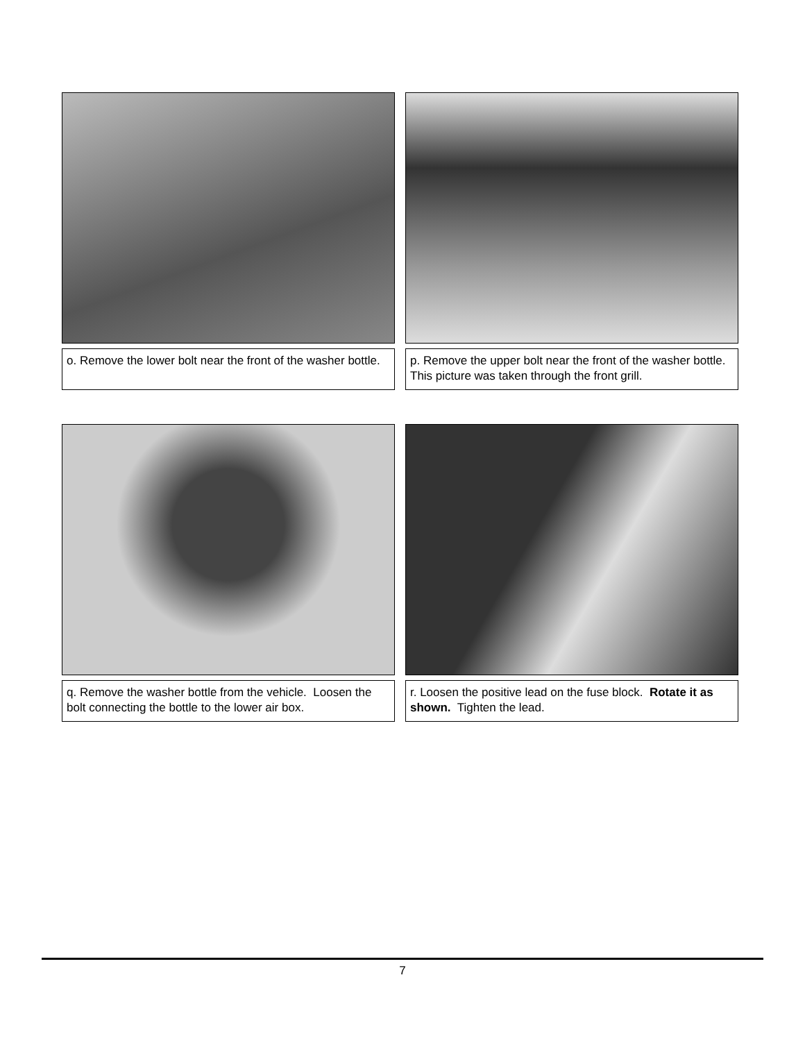o. Remove the lower bolt near the front of the washer bottle.
p. Remove the upper bolt near the front of the washer bottle. This picture was taken through the front grill.
q. Remove the washer bottle from the vehicle. Loosen the bolt connecting the bottle to the lower air box.
r. Loosen the positive lead on the fuse block. Rotate it as shown. Tighten the lead.
7